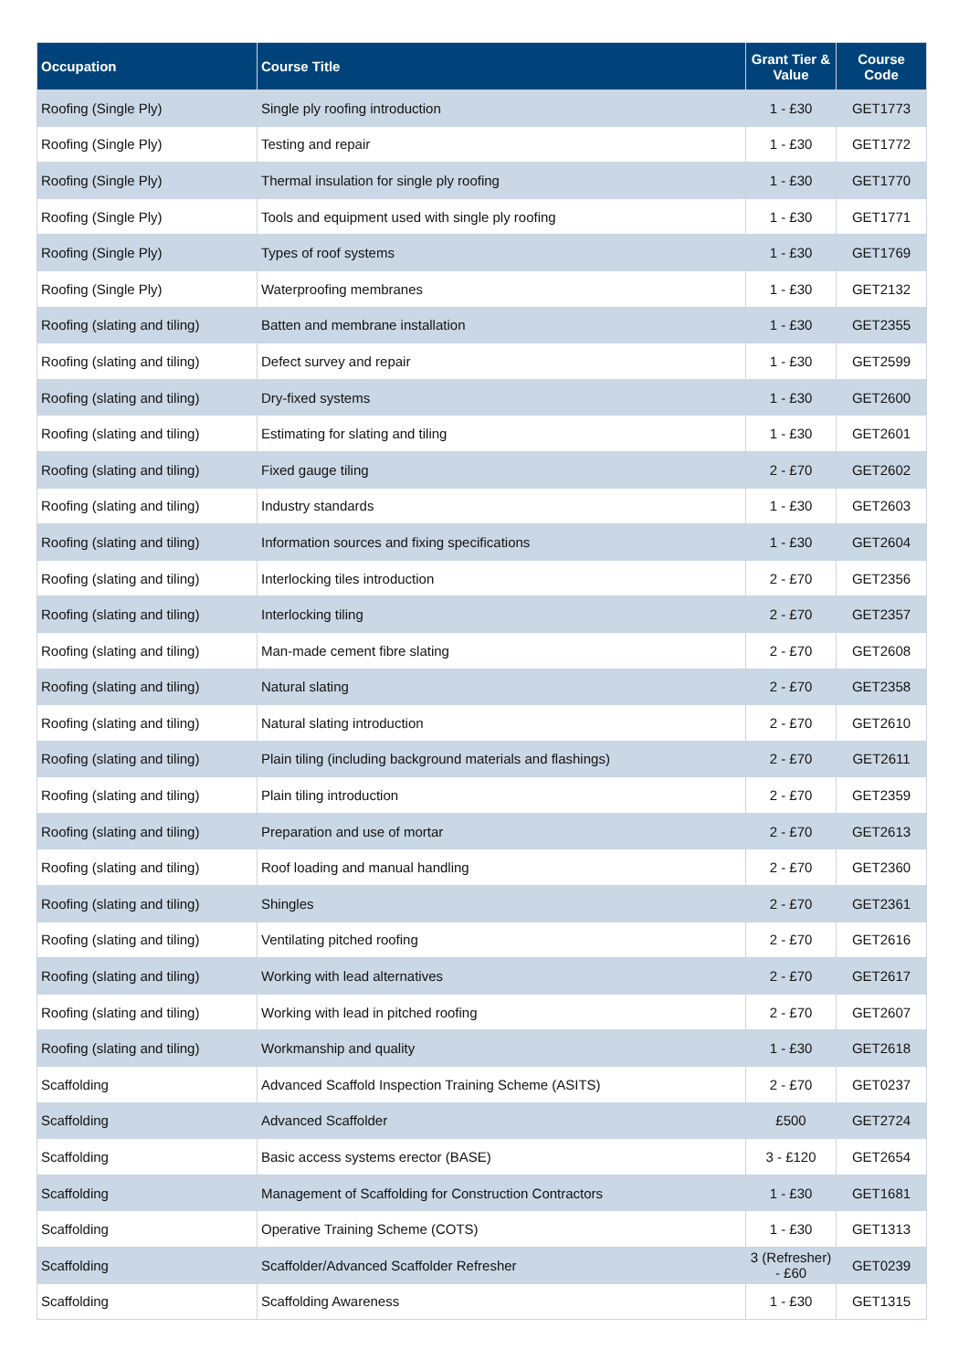| Occupation | Course Title | Grant Tier & Value | Course Code |
| --- | --- | --- | --- |
| Roofing (Single Ply) | Single ply roofing introduction | 1 - £30 | GET1773 |
| Roofing (Single Ply) | Testing and repair | 1 - £30 | GET1772 |
| Roofing (Single Ply) | Thermal insulation for single ply roofing | 1 - £30 | GET1770 |
| Roofing (Single Ply) | Tools and equipment used with single ply roofing | 1 - £30 | GET1771 |
| Roofing (Single Ply) | Types of roof systems | 1 - £30 | GET1769 |
| Roofing (Single Ply) | Waterproofing membranes | 1 - £30 | GET2132 |
| Roofing (slating and tiling) | Batten and membrane installation | 1 - £30 | GET2355 |
| Roofing (slating and tiling) | Defect survey and repair | 1 - £30 | GET2599 |
| Roofing (slating and tiling) | Dry-fixed systems | 1 - £30 | GET2600 |
| Roofing (slating and tiling) | Estimating for slating and tiling | 1 - £30 | GET2601 |
| Roofing (slating and tiling) | Fixed gauge tiling | 2 - £70 | GET2602 |
| Roofing (slating and tiling) | Industry standards | 1 - £30 | GET2603 |
| Roofing (slating and tiling) | Information sources and fixing specifications | 1 - £30 | GET2604 |
| Roofing (slating and tiling) | Interlocking tiles introduction | 2 - £70 | GET2356 |
| Roofing (slating and tiling) | Interlocking tiling | 2 - £70 | GET2357 |
| Roofing (slating and tiling) | Man-made cement fibre slating | 2 - £70 | GET2608 |
| Roofing (slating and tiling) | Natural slating | 2 - £70 | GET2358 |
| Roofing (slating and tiling) | Natural slating introduction | 2 - £70 | GET2610 |
| Roofing (slating and tiling) | Plain tiling (including background materials and flashings) | 2 - £70 | GET2611 |
| Roofing (slating and tiling) | Plain tiling introduction | 2 - £70 | GET2359 |
| Roofing (slating and tiling) | Preparation and use of mortar | 2 - £70 | GET2613 |
| Roofing (slating and tiling) | Roof loading and manual handling | 2 - £70 | GET2360 |
| Roofing (slating and tiling) | Shingles | 2 - £70 | GET2361 |
| Roofing (slating and tiling) | Ventilating pitched roofing | 2 - £70 | GET2616 |
| Roofing (slating and tiling) | Working with lead alternatives | 2 - £70 | GET2617 |
| Roofing (slating and tiling) | Working with lead in pitched roofing | 2 - £70 | GET2607 |
| Roofing (slating and tiling) | Workmanship and quality | 1 - £30 | GET2618 |
| Scaffolding | Advanced Scaffold Inspection Training Scheme (ASITS) | 2 - £70 | GET0237 |
| Scaffolding | Advanced Scaffolder | £500 | GET2724 |
| Scaffolding | Basic access systems erector (BASE) | 3 - £120 | GET2654 |
| Scaffolding | Management of Scaffolding for Construction Contractors | 1 - £30 | GET1681 |
| Scaffolding | Operative Training Scheme (COTS) | 1 - £30 | GET1313 |
| Scaffolding | Scaffolder/Advanced Scaffolder Refresher | 3 (Refresher) - £60 | GET0239 |
| Scaffolding | Scaffolding Awareness | 1 - £30 | GET1315 |